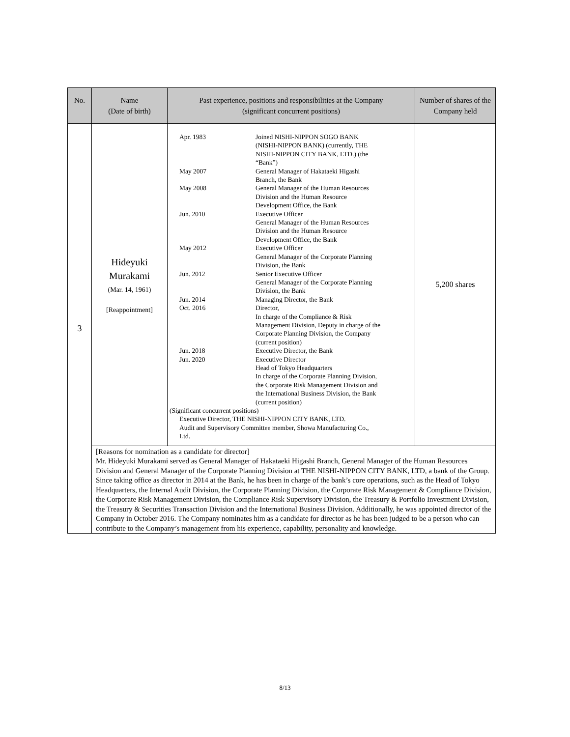| No. | Name (Date of birth) | Past experience, positions and responsibilities at the Company (significant concurrent positions) | Number of shares of the Company held |
| --- | --- | --- | --- |
| 3 | Hideyuki Murakami (Mar. 14, 1961) [Reappointment] | / Apr. 1983 / Joined NISHI-NIPPON SOGO BANK (NISHI-NIPPON BANK) (currently, THE NISHI-NIPPON CITY BANK, LTD.) (the “Bank”) / / May 2007 / General Manager of Hakataeki Higashi Branch, the Bank / / May 2008 / General Manager of the Human Resources Division and the Human Resource Development Office, the Bank / / Jun. 2010 / Executive Officer General Manager of the Human Resources Division and the Human Resource Development Office, the Bank / / May 2012 / Executive Officer General Manager of the Corporate Planning Division, the Bank / / Jun. 2012 / Senior Executive Officer General Manager of the Corporate Planning Division, the Bank / / Jun. 2014 / Managing Director, the Bank / / Oct. 2016 / Director, In charge of the Compliance & Risk Management Division, Deputy in charge of the Corporate Planning Division, the Company (current position) / / Jun. 2018 / Executive Director, the Bank / / Jun. 2020 / Executive Director Head of Tokyo Headquarters In charge of the Corporate Planning Division, the Corporate Risk Management Division and the International Business Division, the Bank (current position) / (Significant concurrent positions) Executive Director, THE NISHI-NIPPON CITY BANK, LTD. Audit and Supervisory Committee member, Showa Manufacturing Co., Ltd. | 5,200 shares |
| | [Reasons for nomination as a candidate for director] Mr. Hideyuki Murakami served as General Manager of Hakataeki Higashi Branch, General Manager of the Human Resources Division and General Manager of the Corporate Planning Division at THE NISHI-NIPPON CITY BANK, LTD, a bank of the Group. Since taking office as director in 2014 at the Bank, he has been in charge of the bank’s core operations, such as the Head of Tokyo Headquarters, the Internal Audit Division, the Corporate Planning Division, the Corporate Risk Management & Compliance Division, the Corporate Risk Management Division, the Compliance Risk Supervisory Division, the Treasury & Portfolio Investment Division, the Treasury & Securities Transaction Division and the International Business Division. Additionally, he was appointed director of the Company in October 2016. The Company nominates him as a candidate for director as he has been judged to be a person who can contribute to the Company’s management from his experience, capability, personality and knowledge. | | |
8/13